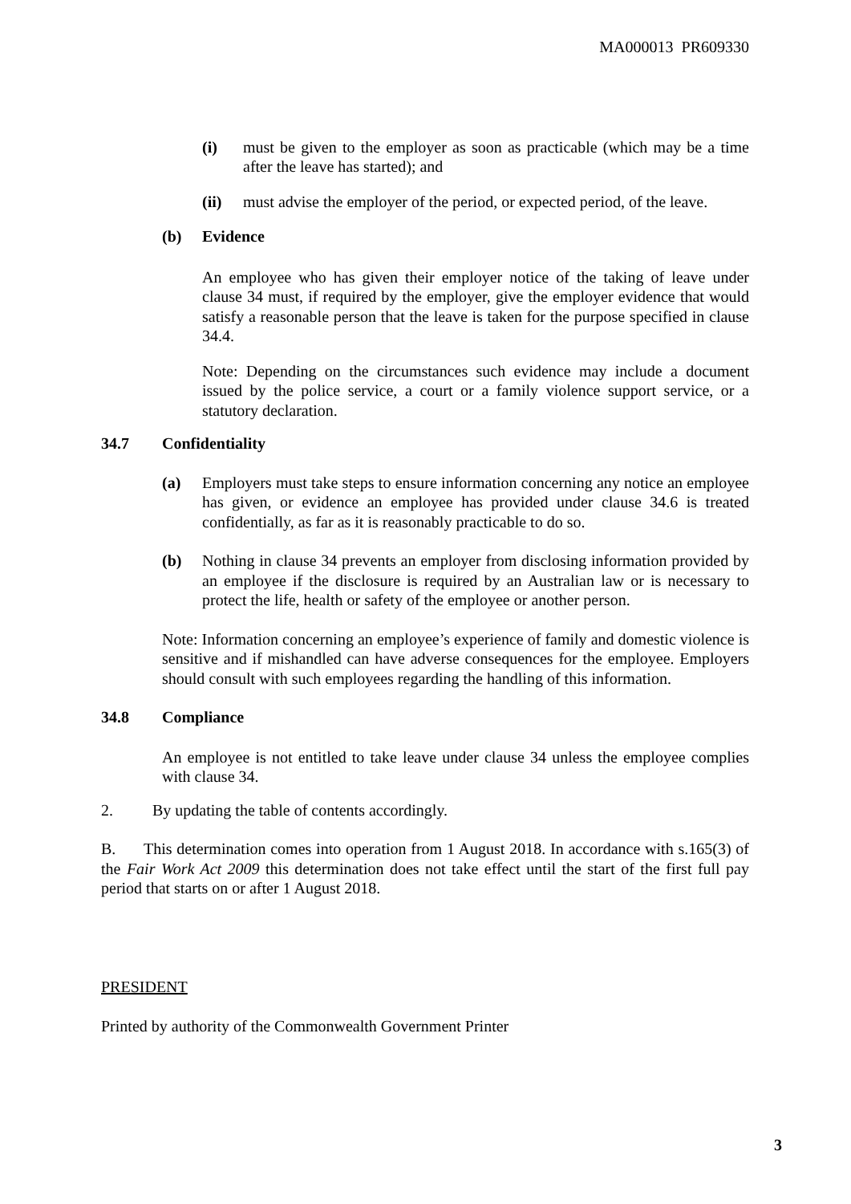MA000013 PR609330
(i) must be given to the employer as soon as practicable (which may be a time after the leave has started); and
(ii) must advise the employer of the period, or expected period, of the leave.
(b) Evidence
An employee who has given their employer notice of the taking of leave under clause 34 must, if required by the employer, give the employer evidence that would satisfy a reasonable person that the leave is taken for the purpose specified in clause 34.4.
Note: Depending on the circumstances such evidence may include a document issued by the police service, a court or a family violence support service, or a statutory declaration.
34.7 Confidentiality
(a) Employers must take steps to ensure information concerning any notice an employee has given, or evidence an employee has provided under clause 34.6 is treated confidentially, as far as it is reasonably practicable to do so.
(b) Nothing in clause 34 prevents an employer from disclosing information provided by an employee if the disclosure is required by an Australian law or is necessary to protect the life, health or safety of the employee or another person.
Note: Information concerning an employee’s experience of family and domestic violence is sensitive and if mishandled can have adverse consequences for the employee. Employers should consult with such employees regarding the handling of this information.
34.8 Compliance
An employee is not entitled to take leave under clause 34 unless the employee complies with clause 34.
2. By updating the table of contents accordingly.
B. This determination comes into operation from 1 August 2018. In accordance with s.165(3) of the Fair Work Act 2009 this determination does not take effect until the start of the first full pay period that starts on or after 1 August 2018.
PRESIDENT
Printed by authority of the Commonwealth Government Printer
3